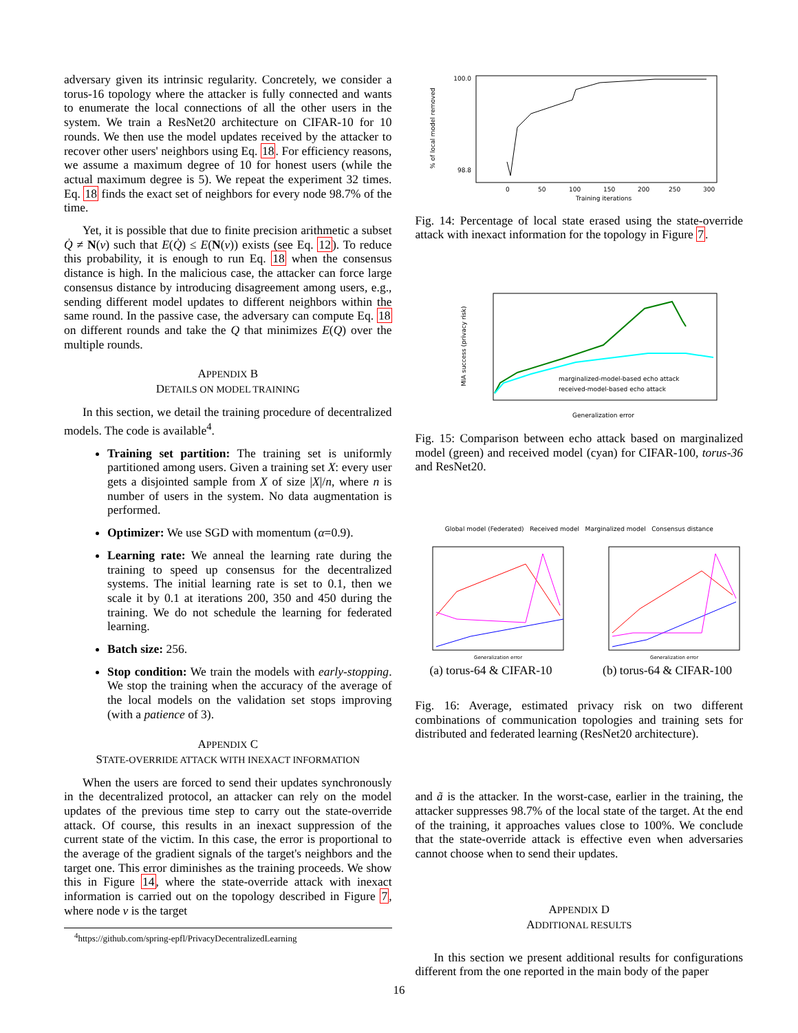adversary given its intrinsic regularity. Concretely, we consider a torus-16 topology where the attacker is fully connected and wants to enumerate the local connections of all the other users in the system. We train a ResNet20 architecture on CIFAR-10 for 10 rounds. We then use the model updates received by the attacker to recover other users' neighbors using Eq. 18. For efficiency reasons, we assume a maximum degree of 10 for honest users (while the actual maximum degree is 5). We repeat the experiment 32 times. Eq. 18 finds the exact set of neighbors for every node 98.7% of the time.
Yet, it is possible that due to finite precision arithmetic a subset Q̇ ≠ N(v) such that E(Q̇) ≤ E(N(v)) exists (see Eq. 12). To reduce this probability, it is enough to run Eq. 18 when the consensus distance is high. In the malicious case, the attacker can force large consensus distance by introducing disagreement among users, e.g., sending different model updates to different neighbors within the same round. In the passive case, the adversary can compute Eq. 18 on different rounds and take the Q that minimizes E(Q) over the multiple rounds.
APPENDIX B
DETAILS ON MODEL TRAINING
In this section, we detail the training procedure of decentralized models. The code is available<sup>4</sup>.
Training set partition: The training set is uniformly partitioned among users. Given a training set X: every user gets a disjointed sample from X of size |X|/n, where n is number of users in the system. No data augmentation is performed.
Optimizer: We use SGD with momentum (α=0.9).
Learning rate: We anneal the learning rate during the training to speed up consensus for the decentralized systems. The initial learning rate is set to 0.1, then we scale it by 0.1 at iterations 200, 350 and 450 during the training. We do not schedule the learning for federated learning.
Batch size: 256.
Stop condition: We train the models with early-stopping. We stop the training when the accuracy of the average of the local models on the validation set stops improving (with a patience of 3).
APPENDIX C
STATE-OVERRIDE ATTACK WITH INEXACT INFORMATION
When the users are forced to send their updates synchronously in the decentralized protocol, an attacker can rely on the model updates of the previous time step to carry out the state-override attack. Of course, this results in an inexact suppression of the current state of the victim. In this case, the error is proportional to the average of the gradient signals of the target's neighbors and the target one. This error diminishes as the training proceeds. We show this in Figure 14, where the state-override attack with inexact information is carried out on the topology described in Figure 7, where node v is the target
<sup>4</sup> https://github.com/spring-epfl/PrivacyDecentralizedLearning
100.0
98.8
0
50
100
150
200
250
300
Training iterations
% of local model removed
Fig. 14: Percentage of local state erased using the state-override attack with inexact information for the topology in Figure 7.
marginalized-model-based echo attack
received-model-based echo attack
Generalization error
MIA success (privacy risk)
Fig. 15: Comparison between echo attack based on marginalized model (green) and received model (cyan) for CIFAR-100, torus-36 and ResNet20.
Global model (Federated) Received model Marginalized model Consensus distance
Generalization error
(a) torus-64 & CIFAR-10
Generalization error
(b) torus-64 & CIFAR-100
Fig. 16: Average, estimated privacy risk on two different combinations of communication topologies and training sets for distributed and federated learning (ResNet20 architecture).
and ã is the attacker. In the worst-case, earlier in the training, the attacker suppresses 98.7% of the local state of the target. At the end of the training, it approaches values close to 100%. We conclude that the state-override attack is effective even when adversaries cannot choose when to send their updates.
APPENDIX D
ADDITIONAL RESULTS
In this section we present additional results for configurations different from the one reported in the main body of the paper
16